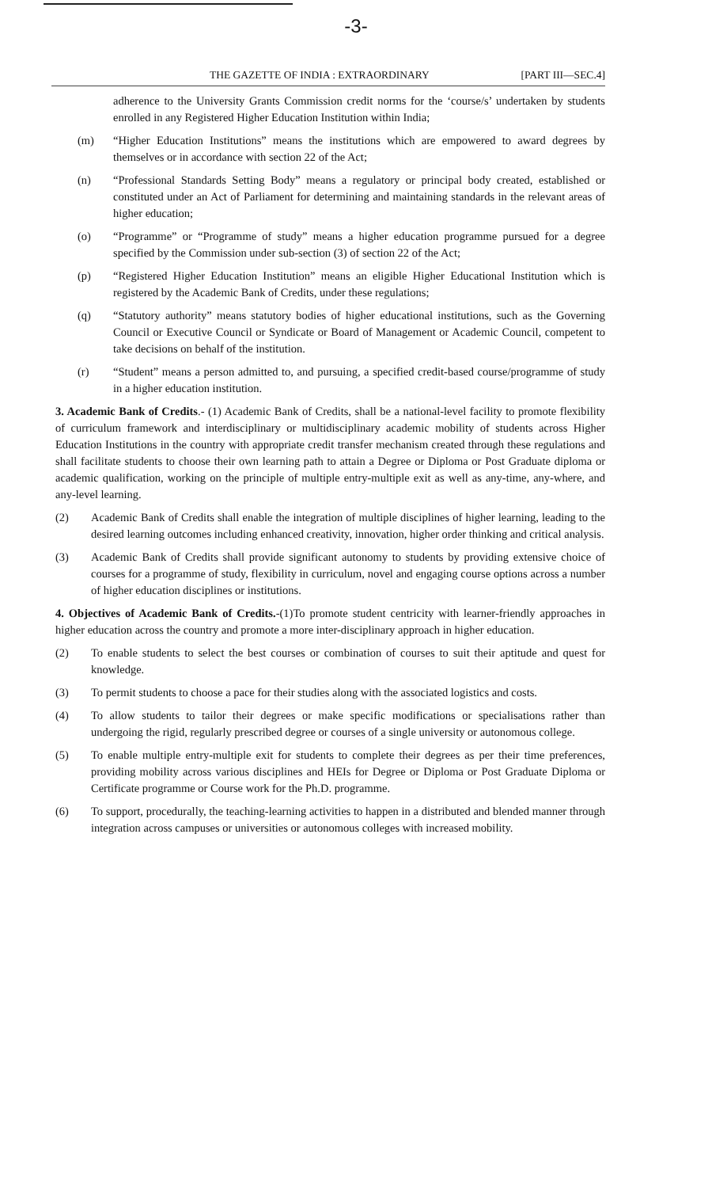-3-
THE GAZETTE OF INDIA : EXTRAORDINARY [PART III—SEC.4]
adherence to the University Grants Commission credit norms for the ‘course/s’ undertaken by students enrolled in any Registered Higher Education Institution within India;
(m) “Higher Education Institutions” means the institutions which are empowered to award degrees by themselves or in accordance with section 22 of the Act;
(n) “Professional Standards Setting Body” means a regulatory or principal body created, established or constituted under an Act of Parliament for determining and maintaining standards in the relevant areas of higher education;
(o) “Programme” or “Programme of study” means a higher education programme pursued for a degree specified by the Commission under sub-section (3) of section 22 of the Act;
(p) “Registered Higher Education Institution” means an eligible Higher Educational Institution which is registered by the Academic Bank of Credits, under these regulations;
(q) “Statutory authority” means statutory bodies of higher educational institutions, such as the Governing Council or Executive Council or Syndicate or Board of Management or Academic Council, competent to take decisions on behalf of the institution.
(r) “Student” means a person admitted to, and pursuing, a specified credit-based course/programme of study in a higher education institution.
3. Academic Bank of Credits.- (1) Academic Bank of Credits, shall be a national-level facility to promote flexibility of curriculum framework and interdisciplinary or multidisciplinary academic mobility of students across Higher Education Institutions in the country with appropriate credit transfer mechanism created through these regulations and shall facilitate students to choose their own learning path to attain a Degree or Diploma or Post Graduate diploma or academic qualification, working on the principle of multiple entry-multiple exit as well as any-time, any-where, and any-level learning.
(2) Academic Bank of Credits shall enable the integration of multiple disciplines of higher learning, leading to the desired learning outcomes including enhanced creativity, innovation, higher order thinking and critical analysis.
(3) Academic Bank of Credits shall provide significant autonomy to students by providing extensive choice of courses for a programme of study, flexibility in curriculum, novel and engaging course options across a number of higher education disciplines or institutions.
4. Objectives of Academic Bank of Credits.-(1)To promote student centricity with learner-friendly approaches in higher education across the country and promote a more inter-disciplinary approach in higher education.
(2) To enable students to select the best courses or combination of courses to suit their aptitude and quest for knowledge.
(3) To permit students to choose a pace for their studies along with the associated logistics and costs.
(4) To allow students to tailor their degrees or make specific modifications or specialisations rather than undergoing the rigid, regularly prescribed degree or courses of a single university or autonomous college.
(5) To enable multiple entry-multiple exit for students to complete their degrees as per their time preferences, providing mobility across various disciplines and HEIs for Degree or Diploma or Post Graduate Diploma or Certificate programme or Course work for the Ph.D. programme.
(6) To support, procedurally, the teaching-learning activities to happen in a distributed and blended manner through integration across campuses or universities or autonomous colleges with increased mobility.